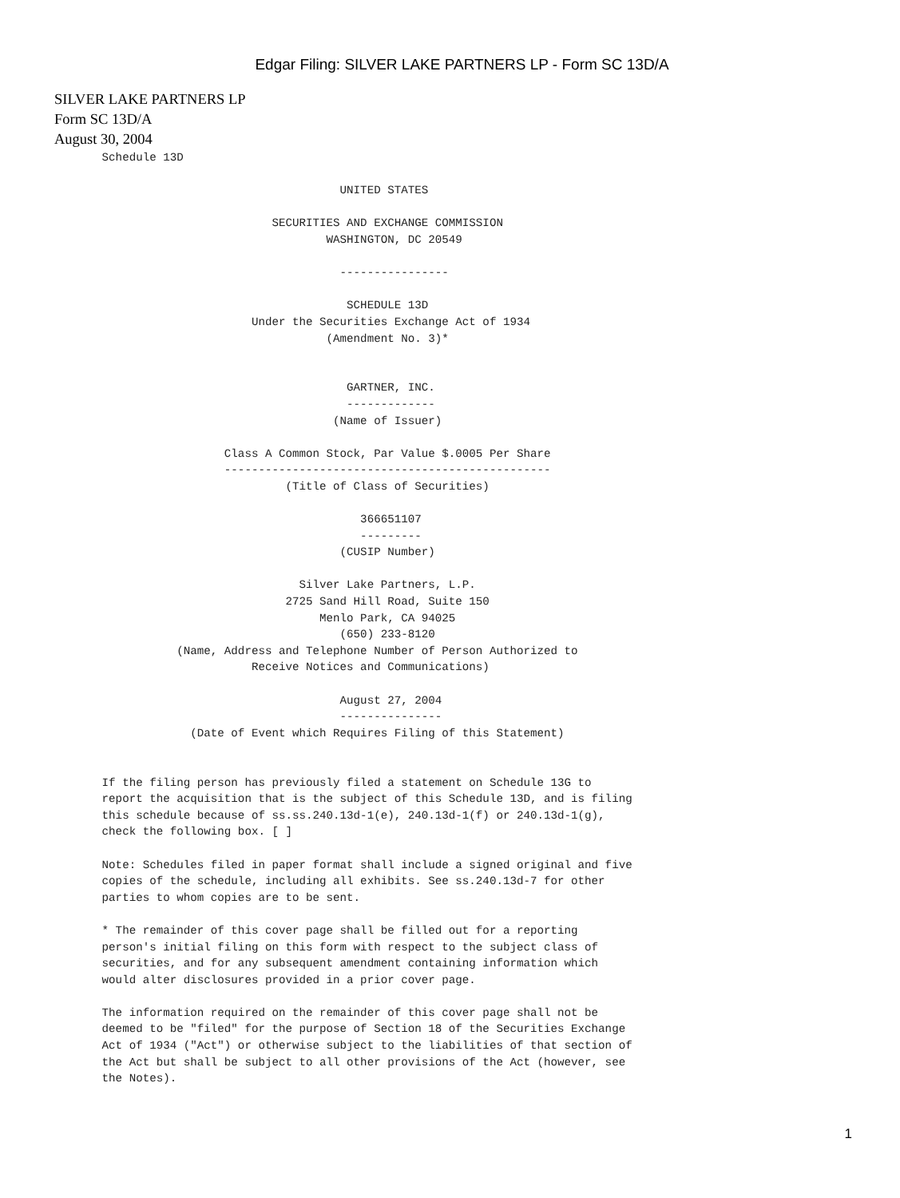Edgar Filing: SILVER LAKE PARTNERS LP - Form SC 13D/A
SILVER LAKE PARTNERS LP
Form SC 13D/A
August 30, 2004
       Schedule 13D

                                          UNITED STATES

                                SECURITIES AND EXCHANGE COMMISSION
                                        WASHINGTON, DC 20549

                                          ----------------

                                           SCHEDULE 13D
                             Under the Securities Exchange Act of 1934
                                        (Amendment No. 3)*


                                           GARTNER, INC.
                                           -------------
                                         (Name of Issuer)

                         Class A Common Stock, Par Value $.0005 Per Share
                         ------------------------------------------------
                                  (Title of Class of Securities)

                                             366651107
                                             ---------
                                          (CUSIP Number)

                                    Silver Lake Partners, L.P.
                                  2725 Sand Hill Road, Suite 150
                                       Menlo Park, CA 94025
                                          (650) 233-8120
                  (Name, Address and Telephone Number of Person Authorized to
                             Receive Notices and Communications)

                                          August 27, 2004
                                          ---------------
                    (Date of Event which Requires Filing of this Statement)


       If the filing person has previously filed a statement on Schedule 13G to
       report the acquisition that is the subject of this Schedule 13D, and is filing
       this schedule because of ss.ss.240.13d-1(e), 240.13d-1(f) or 240.13d-1(g),
       check the following box. [ ]

       Note: Schedules filed in paper format shall include a signed original and five
       copies of the schedule, including all exhibits. See ss.240.13d-7 for other
       parties to whom copies are to be sent.

       * The remainder of this cover page shall be filled out for a reporting
       person's initial filing on this form with respect to the subject class of
       securities, and for any subsequent amendment containing information which
       would alter disclosures provided in a prior cover page.

       The information required on the remainder of this cover page shall not be
       deemed to be "filed" for the purpose of Section 18 of the Securities Exchange
       Act of 1934 ("Act") or otherwise subject to the liabilities of that section of
       the Act but shall be subject to all other provisions of the Act (however, see
       the Notes).
1